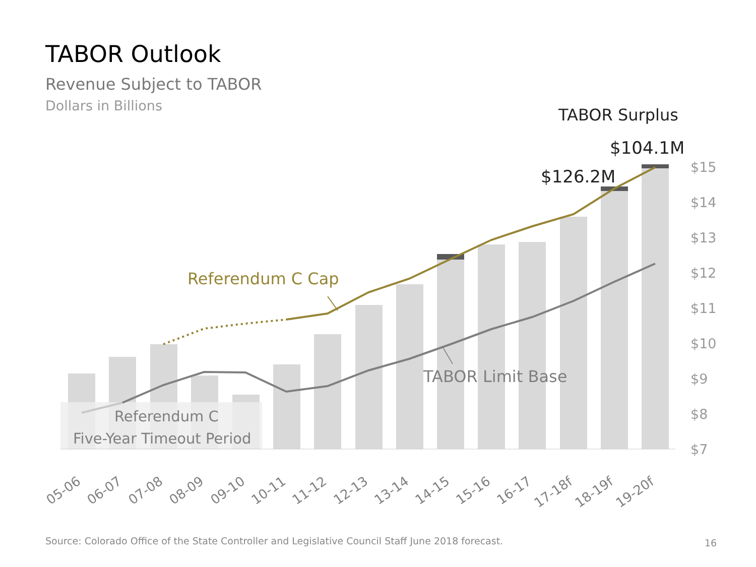TABOR Outlook
Revenue Subject to TABOR
Dollars in Billions
$15
$14
$13
$12
$11
$10
$9
$8
$7
Referendum C Cap
TABOR Limit Base
Referendum C
Five-Year Timeout Period
TABOR Surplus
$104.1M
$126.2M
05-06
06-07
07-08
08-09
09-10
10-11
11-12
12-13
13-14
14-15
15-16
16-17
17-18f
18-19f
19-20f
Source: Colorado Office of the State Controller and Legislative Council Staff June 2018 forecast.
16